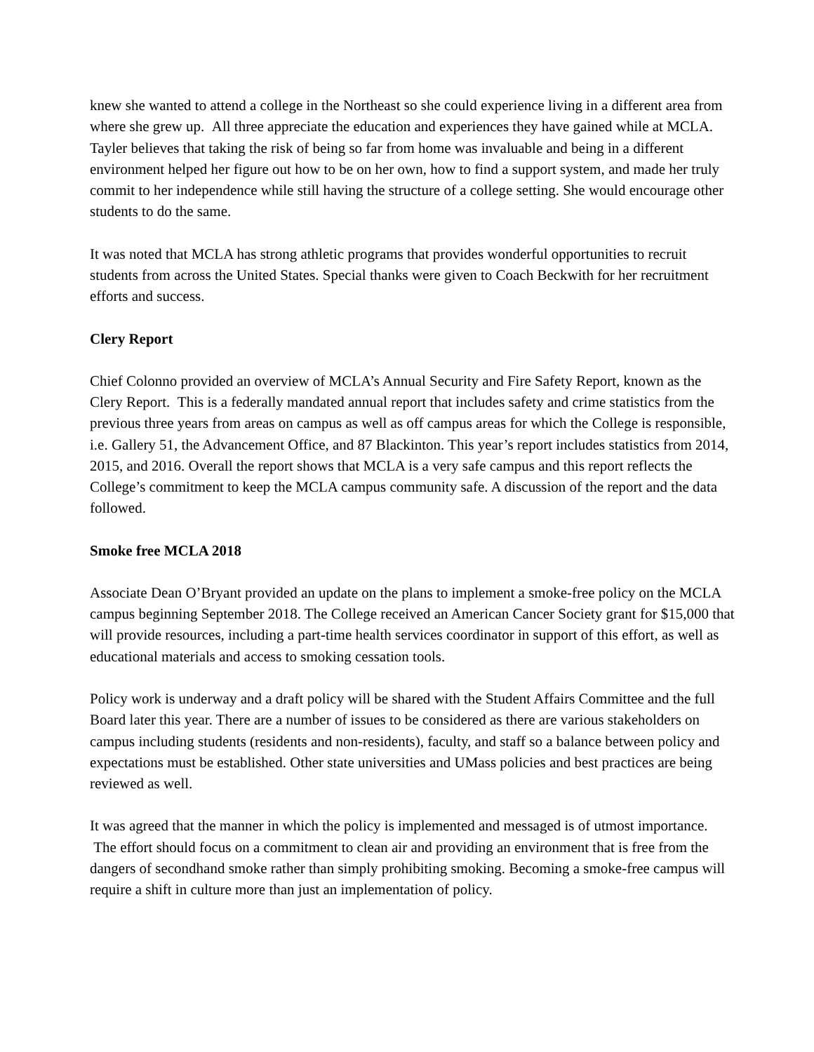knew she wanted to attend a college in the Northeast so she could experience living in a different area from where she grew up. All three appreciate the education and experiences they have gained while at MCLA. Tayler believes that taking the risk of being so far from home was invaluable and being in a different environment helped her figure out how to be on her own, how to find a support system, and made her truly commit to her independence while still having the structure of a college setting. She would encourage other students to do the same.
It was noted that MCLA has strong athletic programs that provides wonderful opportunities to recruit students from across the United States. Special thanks were given to Coach Beckwith for her recruitment efforts and success.
Clery Report
Chief Colonno provided an overview of MCLA’s Annual Security and Fire Safety Report, known as the Clery Report. This is a federally mandated annual report that includes safety and crime statistics from the previous three years from areas on campus as well as off campus areas for which the College is responsible, i.e. Gallery 51, the Advancement Office, and 87 Blackinton. This year’s report includes statistics from 2014, 2015, and 2016. Overall the report shows that MCLA is a very safe campus and this report reflects the College’s commitment to keep the MCLA campus community safe. A discussion of the report and the data followed.
Smoke free MCLA 2018
Associate Dean O’Bryant provided an update on the plans to implement a smoke-free policy on the MCLA campus beginning September 2018. The College received an American Cancer Society grant for $15,000 that will provide resources, including a part-time health services coordinator in support of this effort, as well as educational materials and access to smoking cessation tools.
Policy work is underway and a draft policy will be shared with the Student Affairs Committee and the full Board later this year. There are a number of issues to be considered as there are various stakeholders on campus including students (residents and non-residents), faculty, and staff so a balance between policy and expectations must be established. Other state universities and UMass policies and best practices are being reviewed as well.
It was agreed that the manner in which the policy is implemented and messaged is of utmost importance. The effort should focus on a commitment to clean air and providing an environment that is free from the dangers of secondhand smoke rather than simply prohibiting smoking. Becoming a smoke-free campus will require a shift in culture more than just an implementation of policy.